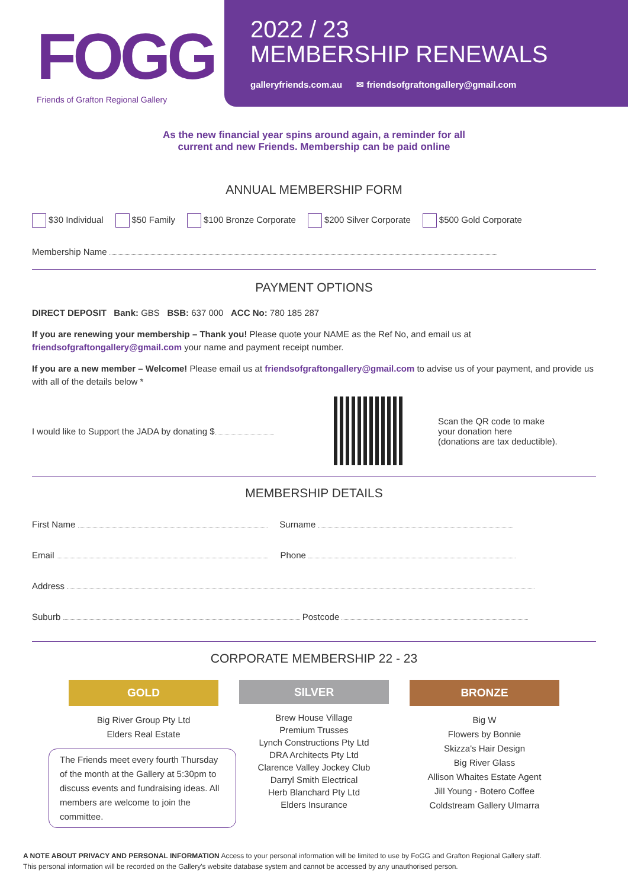FOGG
Friends of Grafton Regional Gallery
2022 / 23
MEMBERSHIP RENEWALS
galleryfriends.com.au ✉ friendsofgraftongallery@gmail.com
As the new financial year spins around again, a reminder for all
current and new Friends. Membership can be paid online
ANNUAL MEMBERSHIP FORM
$30 Individual $50 Family $100 Bronze Corporate $200 Silver Corporate $500 Gold Corporate
Membership Name
PAYMENT OPTIONS
DIRECT DEPOSIT Bank: GBS BSB: 637 000 ACC No: 780 185 287
If you are renewing your membership – Thank you! Please quote your NAME as the Ref No, and email us at friendsofgraftongallery@gmail.com your name and payment receipt number.
If you are a new member – Welcome! Please email us at friendsofgraftongallery@gmail.com to advise us of your payment, and provide us with all of the details below *
I would like to Support the JADA by donating $
Scan the QR code to make
your donation here
(donations are tax deductible).
MEMBERSHIP DETAILS
First Name Surname
Email Phone
Address
Suburb Postcode
CORPORATE MEMBERSHIP 22 - 23
GOLD
Big River Group Pty Ltd
Elders Real Estate
The Friends meet every fourth Thursday of the month at the Gallery at 5:30pm to discuss events and fundraising ideas. All members are welcome to join the committee.
SILVER
Brew House Village
Premium Trusses
Lynch Constructions Pty Ltd
DRA Architects Pty Ltd
Clarence Valley Jockey Club
Darryl Smith Electrical
Herb Blanchard Pty Ltd
Elders Insurance
BRONZE
Big W
Flowers by Bonnie
Skizza's Hair Design
Big River Glass
Allison Whaites Estate Agent
Jill Young - Botero Coffee
Coldstream Gallery Ulmarra
A NOTE ABOUT PRIVACY AND PERSONAL INFORMATION Access to your personal information will be limited to use by FoGG and Grafton Regional Gallery staff.
This personal information will be recorded on the Gallery's website database system and cannot be accessed by any unauthorised person.